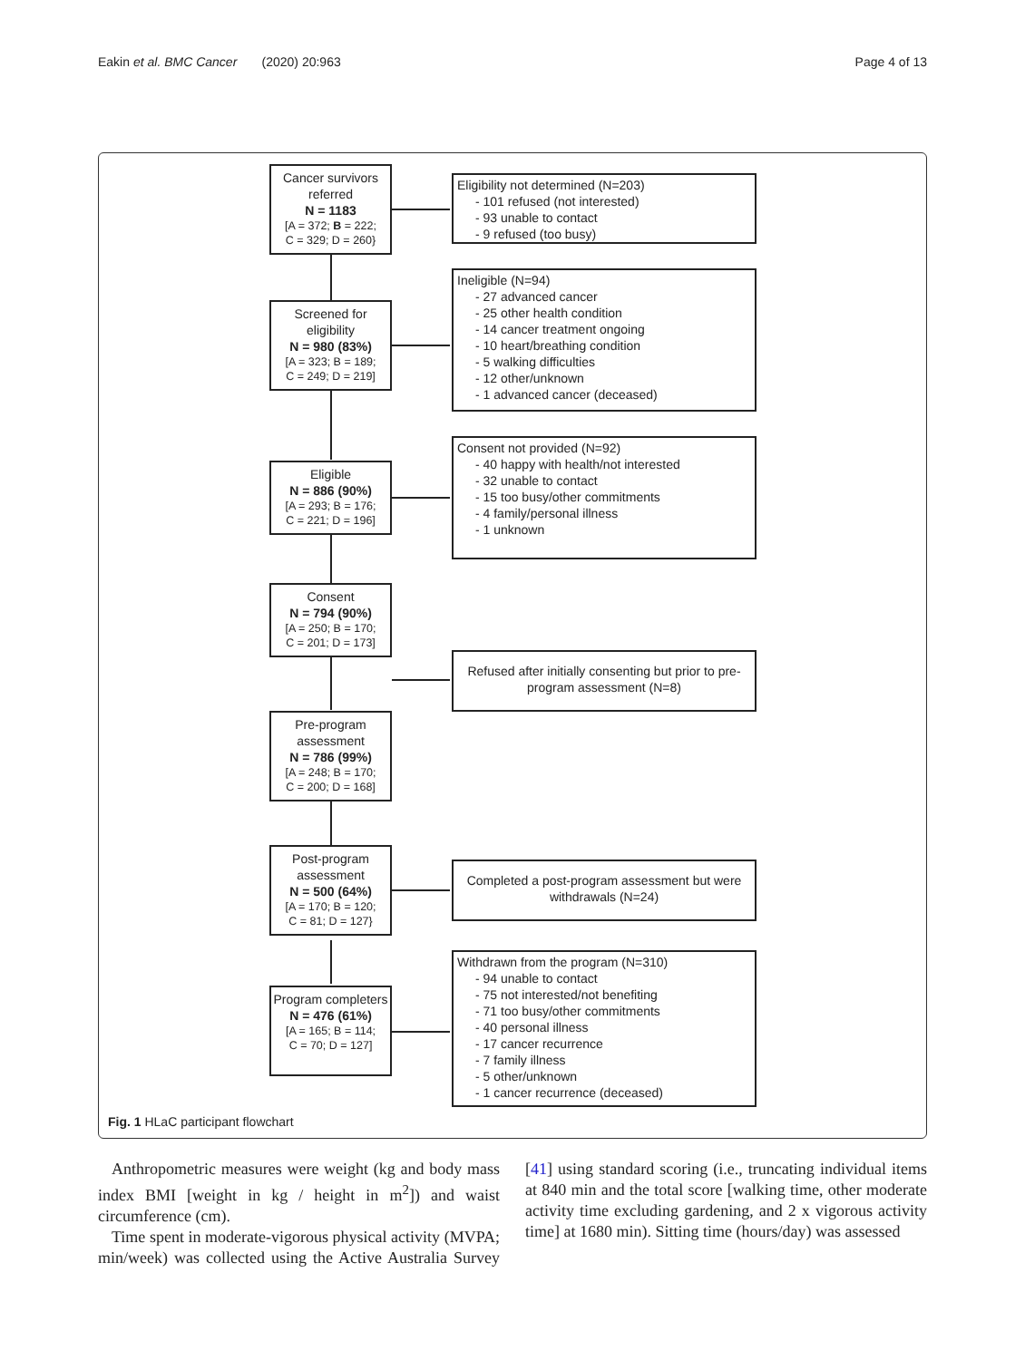Eakin et al. BMC Cancer (2020) 20:963 Page 4 of 13
Cancer survivors referred
N = 1183
[A = 372; B = 222;
C = 329; D = 260}
Eligibility not determined (N=203)
- 101 refused (not interested)
- 93 unable to contact
- 9 refused (too busy)
Screened for eligibility
N = 980 (83%)
[A = 323; B = 189;
C = 249; D = 219]
Ineligible (N=94)
- 27 advanced cancer
- 25 other health condition
- 14 cancer treatment ongoing
- 10 heart/breathing condition
- 5 walking difficulties
- 12 other/unknown
- 1 advanced cancer (deceased)
Eligible
N = 886 (90%)
[A = 293; B = 176;
C = 221; D = 196]
Consent not provided (N=92)
- 40 happy with health/not interested
- 32 unable to contact
- 15 too busy/other commitments
- 4 family/personal illness
- 1 unknown
Consent
N = 794 (90%)
[A = 250; B = 170;
C = 201; D = 173]
Refused after initially consenting but prior to pre-program assessment (N=8)
Pre-program assessment
N = 786 (99%)
[A = 248; B = 170;
C = 200; D = 168]
Post-program assessment
N = 500 (64%)
[A = 170; B = 120;
C = 81; D = 127}
Completed a post-program assessment but were withdrawals (N=24)
Program completers
N = 476 (61%)
[A = 165; B = 114;
C = 70; D = 127]
Withdrawn from the program (N=310)
- 94 unable to contact
- 75 not interested/not benefiting
- 71 too busy/other commitments
- 40 personal illness
- 17 cancer recurrence
- 7 family illness
- 5 other/unknown
- 1 cancer recurrence (deceased)
Fig. 1 HLaC participant flowchart
Anthropometric measures were weight (kg and body mass index BMI [weight in kg / height in m<sup>2</sup>]) and waist circumference (cm).
Time spent in moderate-vigorous physical activity (MVPA; min/week) was collected using the Active Australia Survey [41] using standard scoring (i.e., truncating individual items at 840 min and the total score [walking time, other moderate activity time excluding gardening, and 2 x vigorous activity time] at 1680 min). Sitting time (hours/day) was assessed